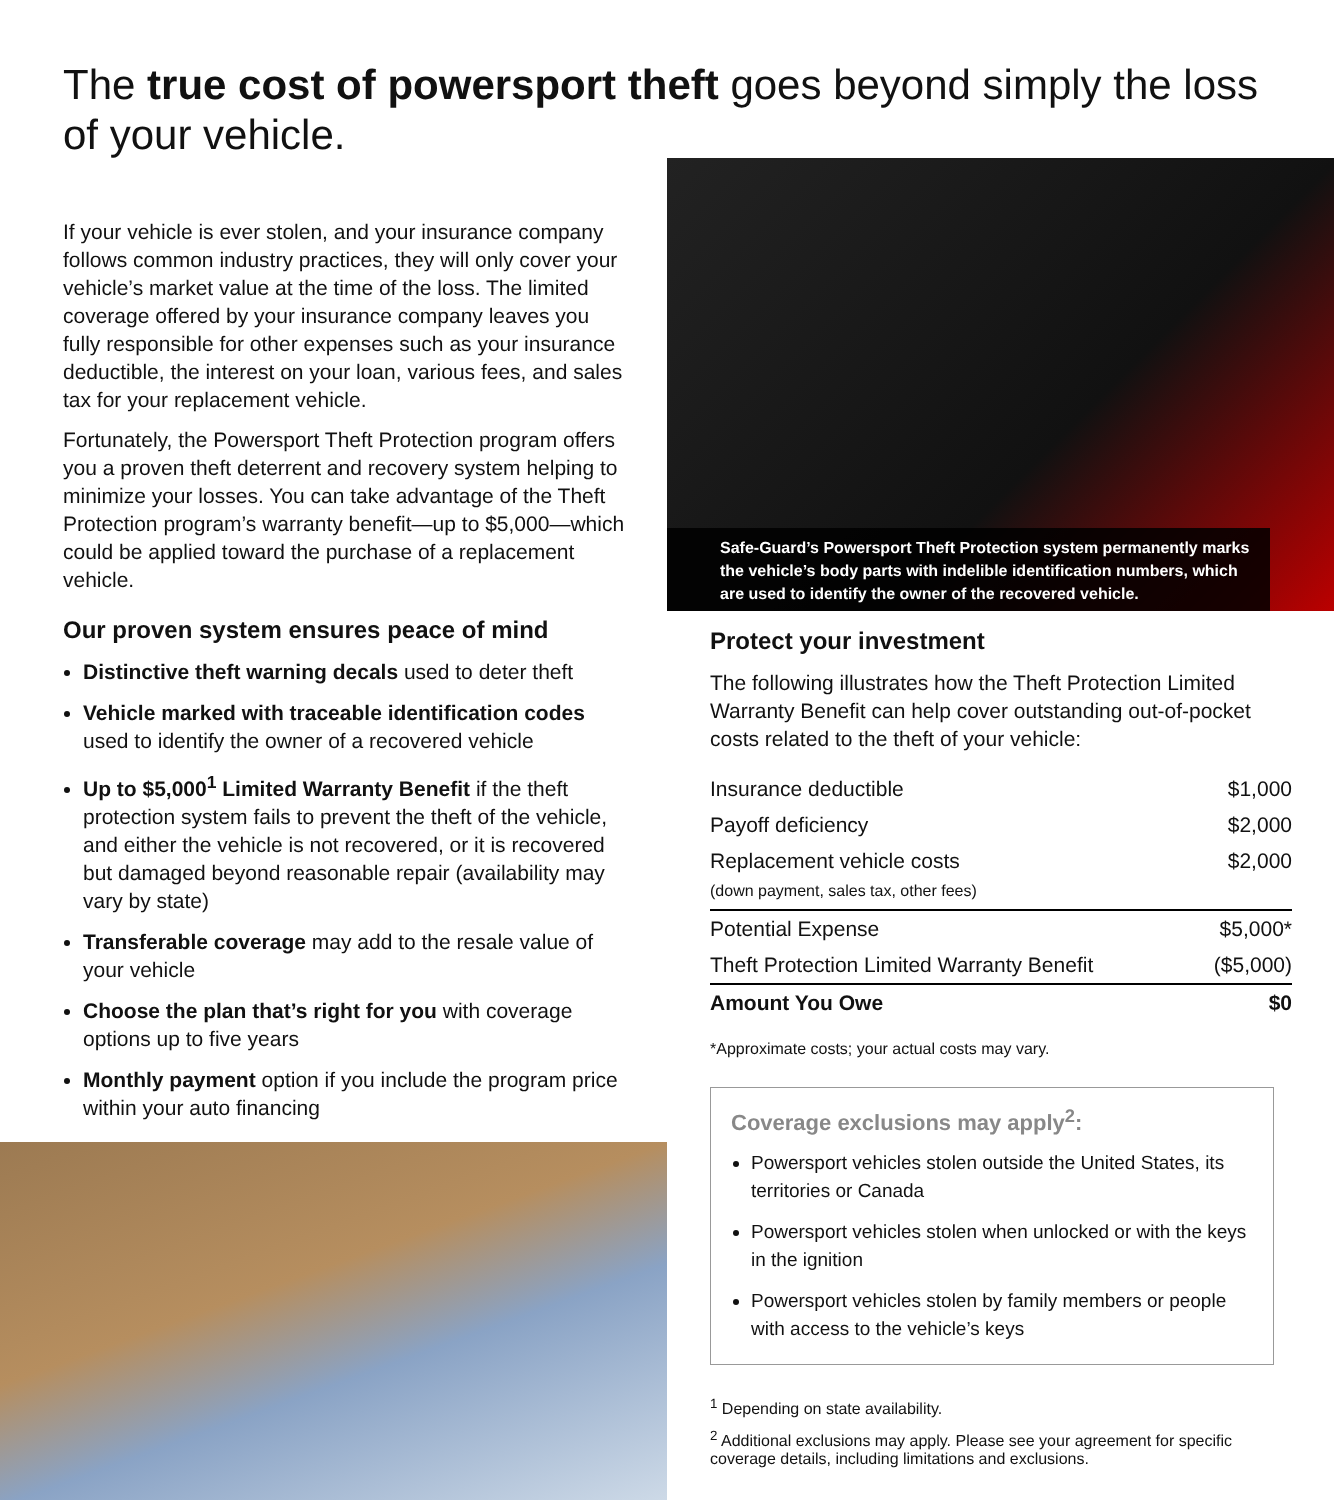The true cost of powersport theft goes beyond simply the loss of your vehicle.
If your vehicle is ever stolen, and your insurance company follows common industry practices, they will only cover your vehicle’s market value at the time of the loss. The limited coverage offered by your insurance company leaves you fully responsible for other expenses such as your insurance deductible, the interest on your loan, various fees, and sales tax for your replacement vehicle.
Fortunately, the Powersport Theft Protection program offers you a proven theft deterrent and recovery system helping to minimize your losses. You can take advantage of the Theft Protection program’s warranty benefit—up to $5,000—which could be applied toward the purchase of a replacement vehicle.
Our proven system ensures peace of mind
Distinctive theft warning decals used to deter theft
Vehicle marked with traceable identification codes used to identify the owner of a recovered vehicle
Up to $5,000<sup>1</sup> Limited Warranty Benefit if the theft protection system fails to prevent the theft of the vehicle, and either the vehicle is not recovered, or it is recovered but damaged beyond reasonable repair (availability may vary by state)
Transferable coverage may add to the resale value of your vehicle
Choose the plan that’s right for you with coverage options up to five years
Monthly payment option if you include the program price within your auto financing
Safe-Guard’s Powersport Theft Protection system permanently marks the vehicle’s body parts with indelible identification numbers, which are used to identify the owner of the recovered vehicle.
Protect your investment
The following illustrates how the Theft Protection Limited Warranty Benefit can help cover outstanding out-of-pocket costs related to the theft of your vehicle:
| Insurance deductible | $1,000 |
| Payoff deficiency | $2,000 |
| Replacement vehicle costs (down payment, sales tax, other fees) | $2,000 |
| Potential Expense | $5,000* |
| Theft Protection Limited Warranty Benefit | ($5,000) |
| Amount You Owe | $0 |
*Approximate costs; your actual costs may vary.
Coverage exclusions may apply<sup>2</sup>:
Powersport vehicles stolen outside the United States, its territories or Canada
Powersport vehicles stolen when unlocked or with the keys in the ignition
Powersport vehicles stolen by family members or people with access to the vehicle’s keys
<sup>1</sup> Depending on state availability.
<sup>2</sup> Additional exclusions may apply. Please see your agreement for specific coverage details, including limitations and exclusions.